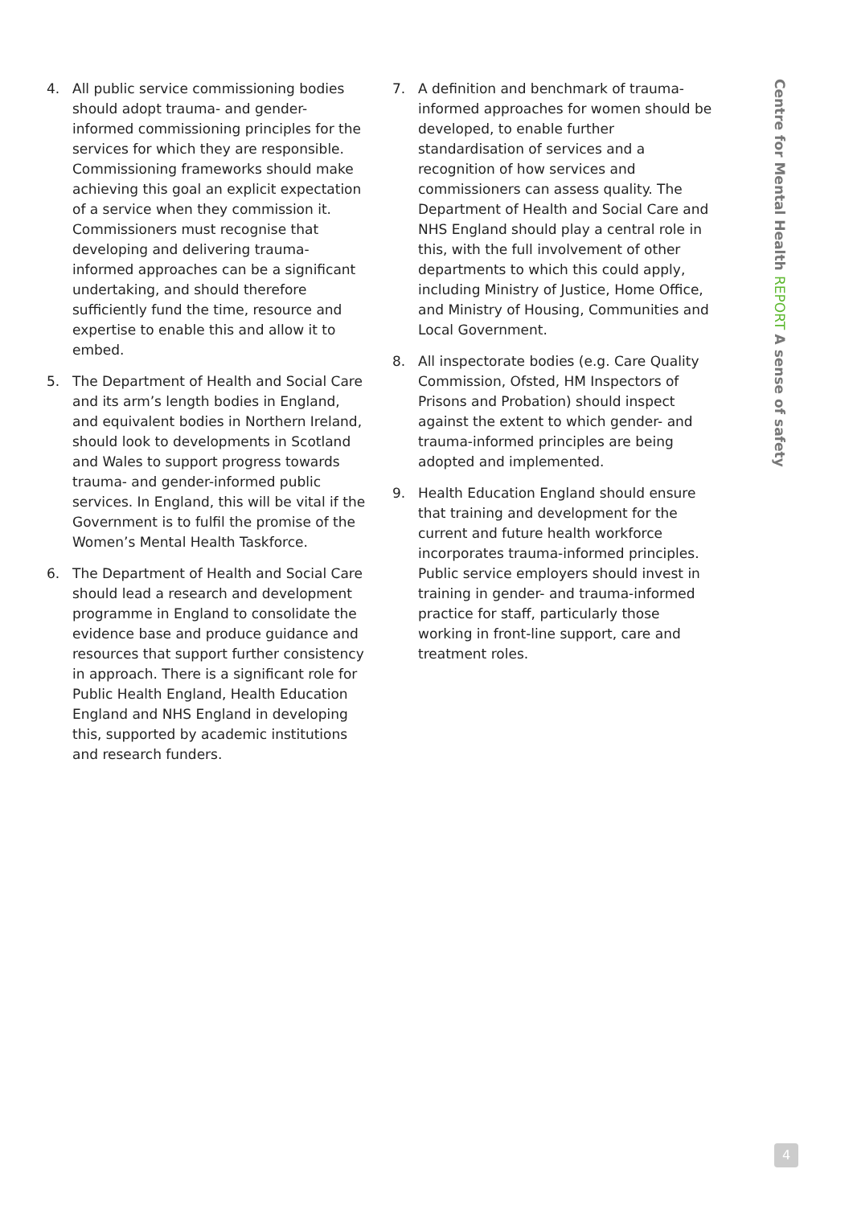4. All public service commissioning bodies should adopt trauma- and gender-informed commissioning principles for the services for which they are responsible. Commissioning frameworks should make achieving this goal an explicit expectation of a service when they commission it. Commissioners must recognise that developing and delivering trauma-informed approaches can be a significant undertaking, and should therefore sufficiently fund the time, resource and expertise to enable this and allow it to embed.
5. The Department of Health and Social Care and its arm’s length bodies in England, and equivalent bodies in Northern Ireland, should look to developments in Scotland and Wales to support progress towards trauma- and gender-informed public services. In England, this will be vital if the Government is to fulfil the promise of the Women’s Mental Health Taskforce.
6. The Department of Health and Social Care should lead a research and development programme in England to consolidate the evidence base and produce guidance and resources that support further consistency in approach. There is a significant role for Public Health England, Health Education England and NHS England in developing this, supported by academic institutions and research funders.
7. A definition and benchmark of trauma-informed approaches for women should be developed, to enable further standardisation of services and a recognition of how services and commissioners can assess quality. The Department of Health and Social Care and NHS England should play a central role in this, with the full involvement of other departments to which this could apply, including Ministry of Justice, Home Office, and Ministry of Housing, Communities and Local Government.
8. All inspectorate bodies (e.g. Care Quality Commission, Ofsted, HM Inspectors of Prisons and Probation) should inspect against the extent to which gender- and trauma-informed principles are being adopted and implemented.
9. Health Education England should ensure that training and development for the current and future health workforce incorporates trauma-informed principles. Public service employers should invest in training in gender- and trauma-informed practice for staff, particularly those working in front-line support, care and treatment roles.
Centre for Mental Health REPORT A sense of safety
4